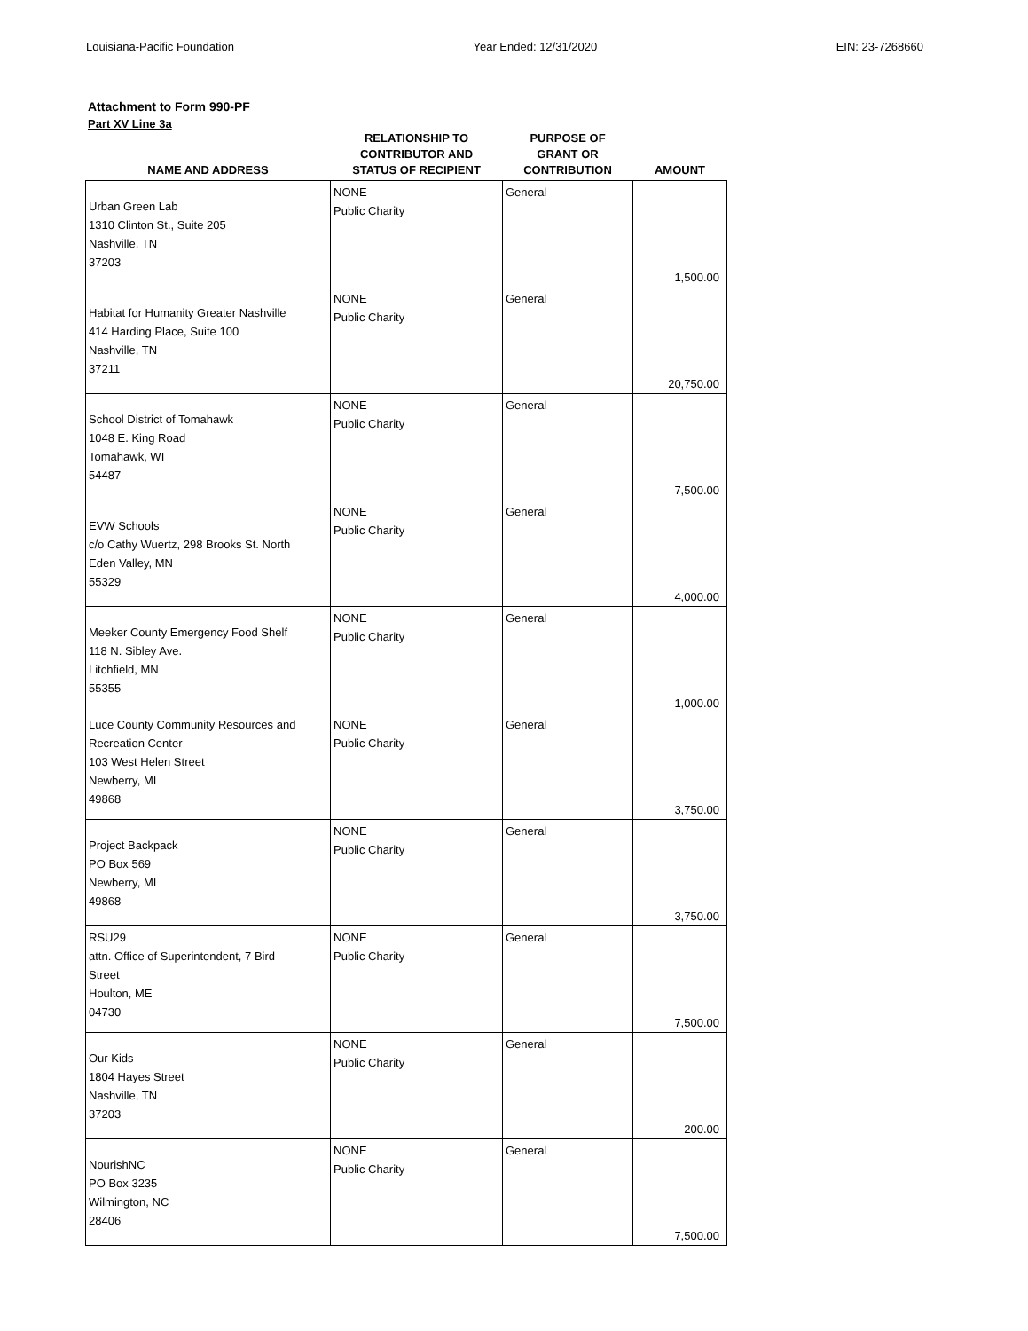Louisiana-Pacific Foundation Year Ended: 12/31/2020 EIN: 23-7268660
Attachment to Form 990-PF
Part XV Line 3a
| NAME AND ADDRESS | RELATIONSHIP TO CONTRIBUTOR AND STATUS OF RECIPIENT | PURPOSE OF GRANT OR CONTRIBUTION | AMOUNT |
| --- | --- | --- | --- |
| Urban Green Lab 1310 Clinton St., Suite 205 Nashville, TN 37203 | NONE Public Charity | General | 1,500.00 |
| Habitat for Humanity Greater Nashville 414 Harding Place, Suite 100 Nashville, TN 37211 | NONE Public Charity | General | 20,750.00 |
| School District of Tomahawk 1048 E. King Road Tomahawk, WI 54487 | NONE Public Charity | General | 7,500.00 |
| EVW Schools c/o Cathy Wuertz, 298 Brooks St. North Eden Valley, MN 55329 | NONE Public Charity | General | 4,000.00 |
| Meeker County Emergency Food Shelf 118 N. Sibley Ave. Litchfield, MN 55355 | NONE Public Charity | General | 1,000.00 |
| Luce County Community Resources and Recreation Center 103 West Helen Street Newberry, MI 49868 | NONE Public Charity | General | 3,750.00 |
| Project Backpack PO Box 569 Newberry, MI 49868 | NONE Public Charity | General | 3,750.00 |
| RSU29 attn. Office of Superintendent, 7 Bird Street Houlton, ME 04730 | NONE Public Charity | General | 7,500.00 |
| Our Kids 1804 Hayes Street Nashville, TN 37203 | NONE Public Charity | General | 200.00 |
| NourishNC PO Box 3235 Wilmington, NC 28406 | NONE Public Charity | General | 7,500.00 |